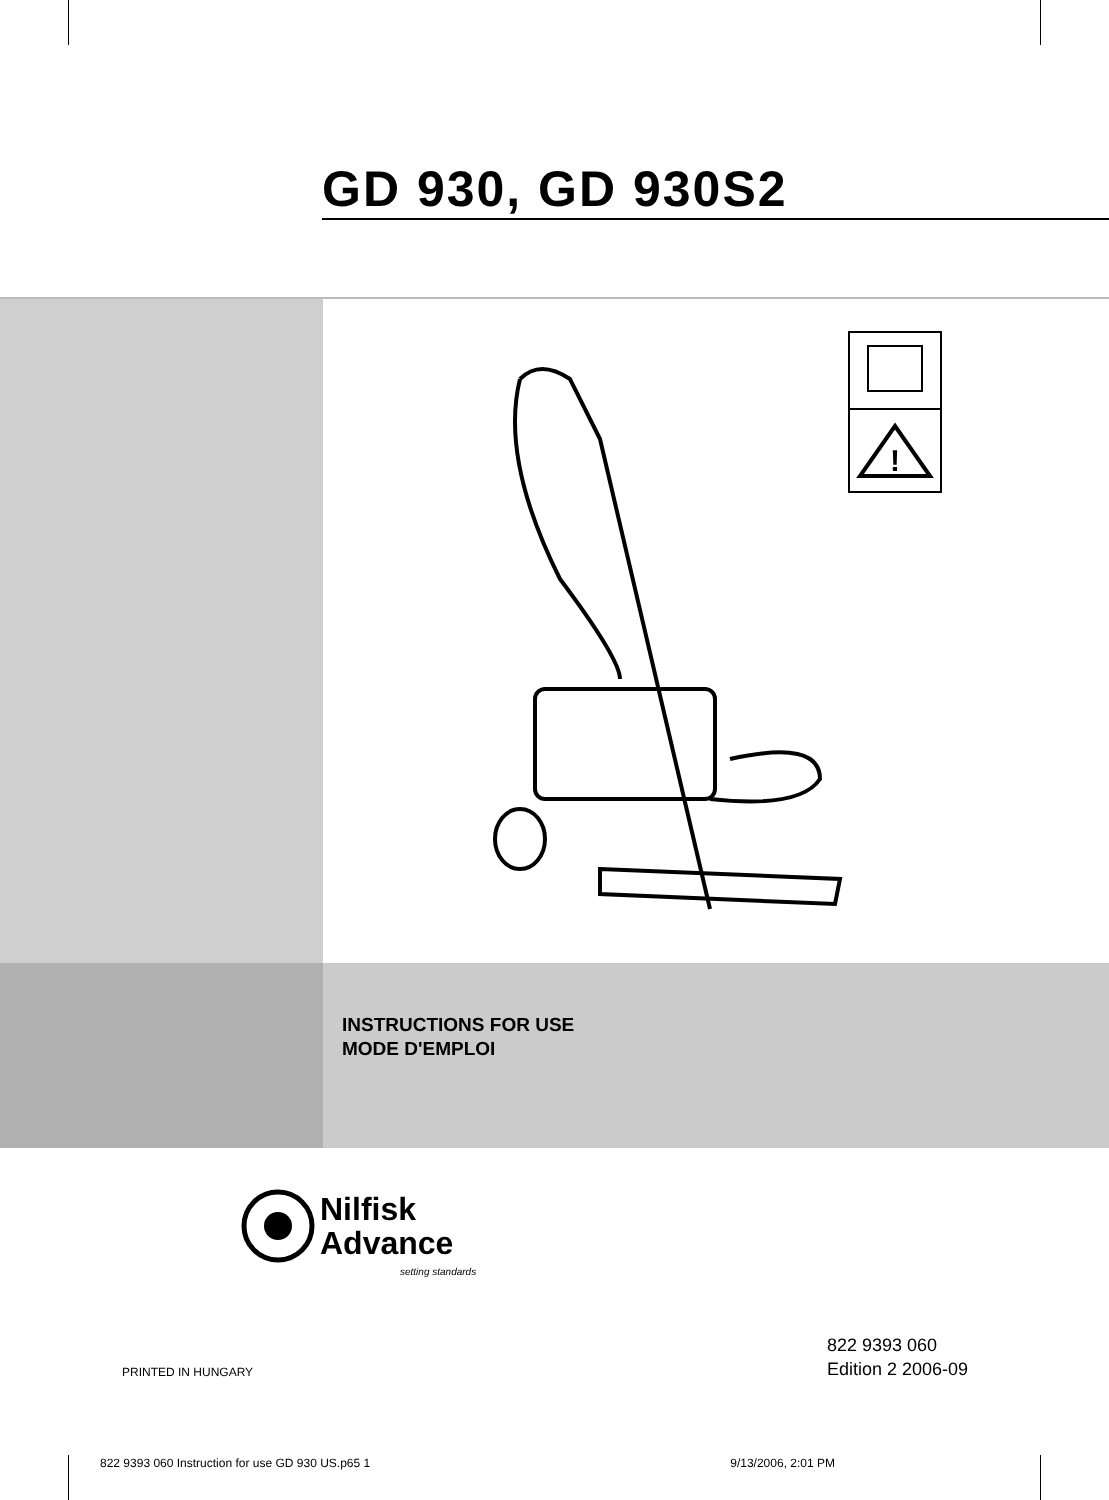GD 930, GD 930S2
!
INSTRUCTIONS FOR USE
MODE D'EMPLOI
Nilfisk
Advance
setting standards
PRINTED IN HUNGARY
822 9393 060
Edition 2 2006-09
822 9393 060 Instruction for use GD 930 US.p65 1 9/13/2006, 2:01 PM